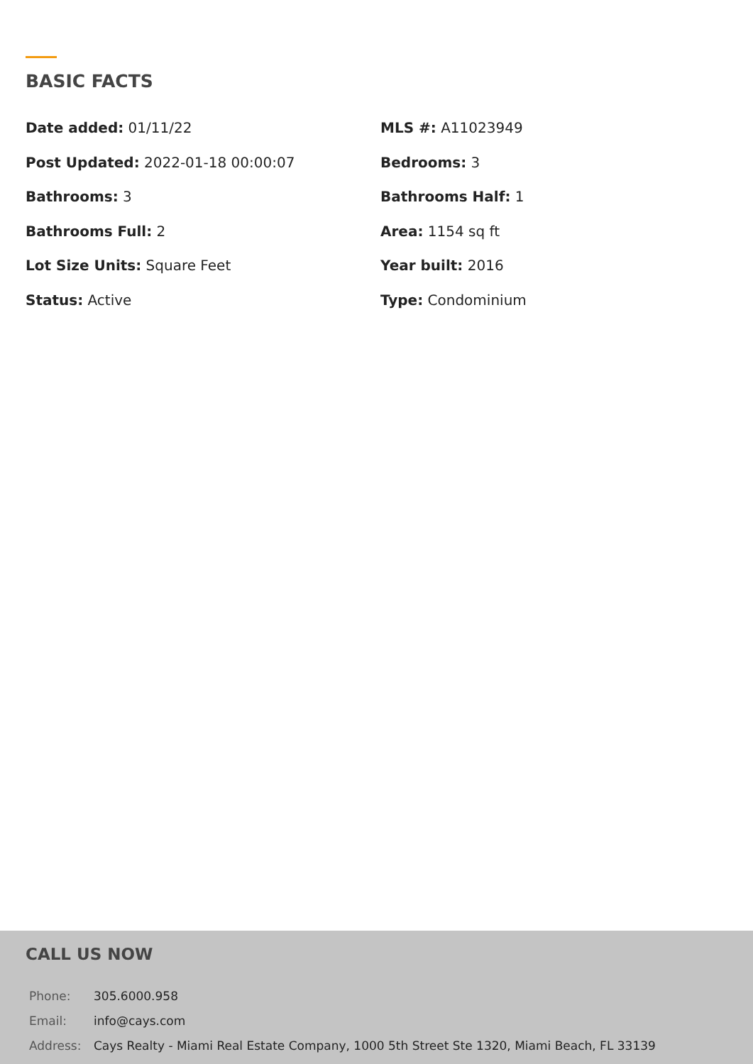BASIC FACTS
| Date added: 01/11/22 | MLS #: A11023949 |
| Post Updated: 2022-01-18 00:00:07 | Bedrooms: 3 |
| Bathrooms: 3 | Bathrooms Half: 1 |
| Bathrooms Full: 2 | Area: 1154 sq ft |
| Lot Size Units: Square Feet | Year built: 2016 |
| Status: Active | Type: Condominium |
CALL US NOW
| Phone: | 305.6000.958 |
| Email: | info@cays.com |
| Address: | Cays Realty - Miami Real Estate Company, 1000 5th Street Ste 1320, Miami Beach, FL 33139 |